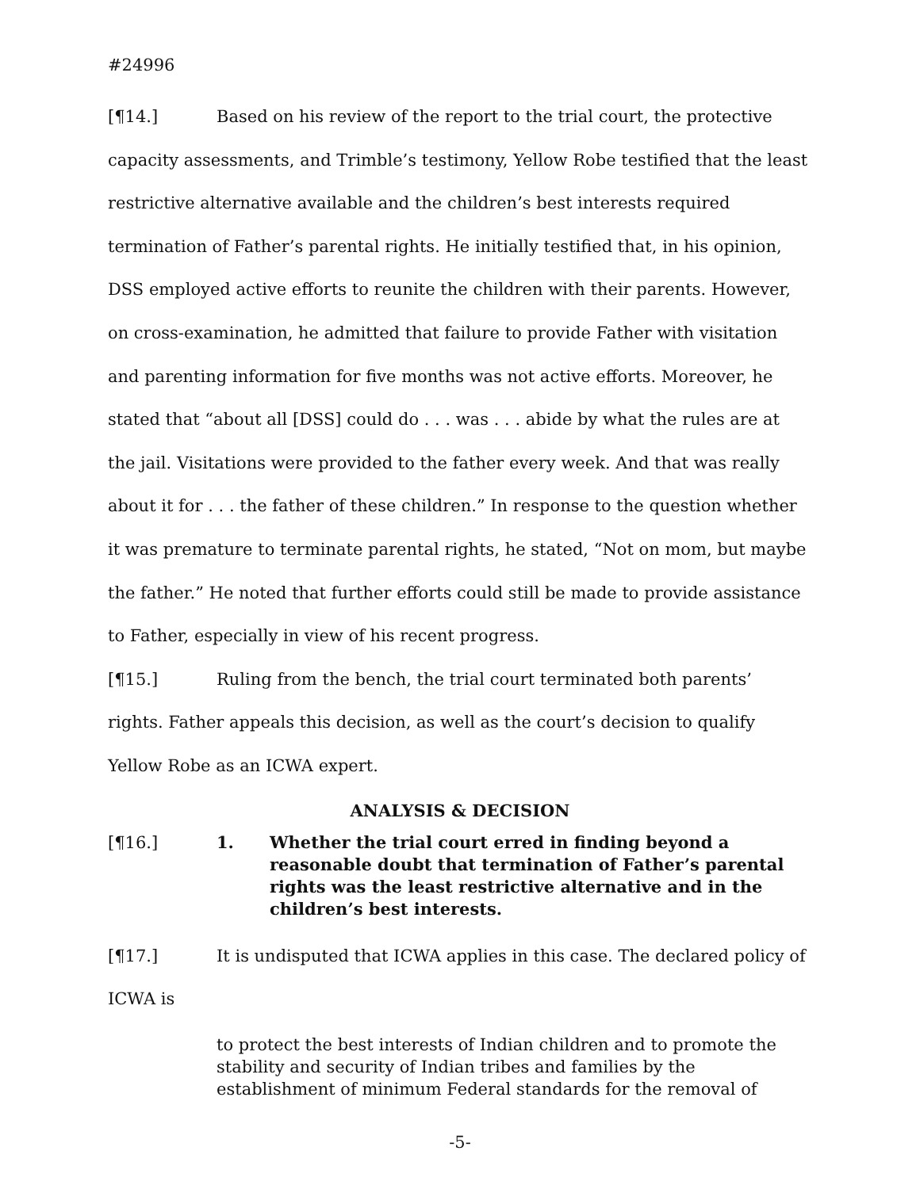#24996
[¶14.] Based on his review of the report to the trial court, the protective capacity assessments, and Trimble’s testimony, Yellow Robe testified that the least restrictive alternative available and the children’s best interests required termination of Father’s parental rights. He initially testified that, in his opinion, DSS employed active efforts to reunite the children with their parents. However, on cross-examination, he admitted that failure to provide Father with visitation and parenting information for five months was not active efforts. Moreover, he stated that “about all [DSS] could do . . . was . . . abide by what the rules are at the jail. Visitations were provided to the father every week. And that was really about it for . . . the father of these children.” In response to the question whether it was premature to terminate parental rights, he stated, “Not on mom, but maybe the father.” He noted that further efforts could still be made to provide assistance to Father, especially in view of his recent progress.
[¶15.] Ruling from the bench, the trial court terminated both parents’ rights. Father appeals this decision, as well as the court’s decision to qualify Yellow Robe as an ICWA expert.
ANALYSIS & DECISION
[¶16.] 1. Whether the trial court erred in finding beyond a reasonable doubt that termination of Father’s parental rights was the least restrictive alternative and in the children’s best interests.
[¶17.] It is undisputed that ICWA applies in this case. The declared policy of ICWA is
to protect the best interests of Indian children and to promote the stability and security of Indian tribes and families by the establishment of minimum Federal standards for the removal of
-5-